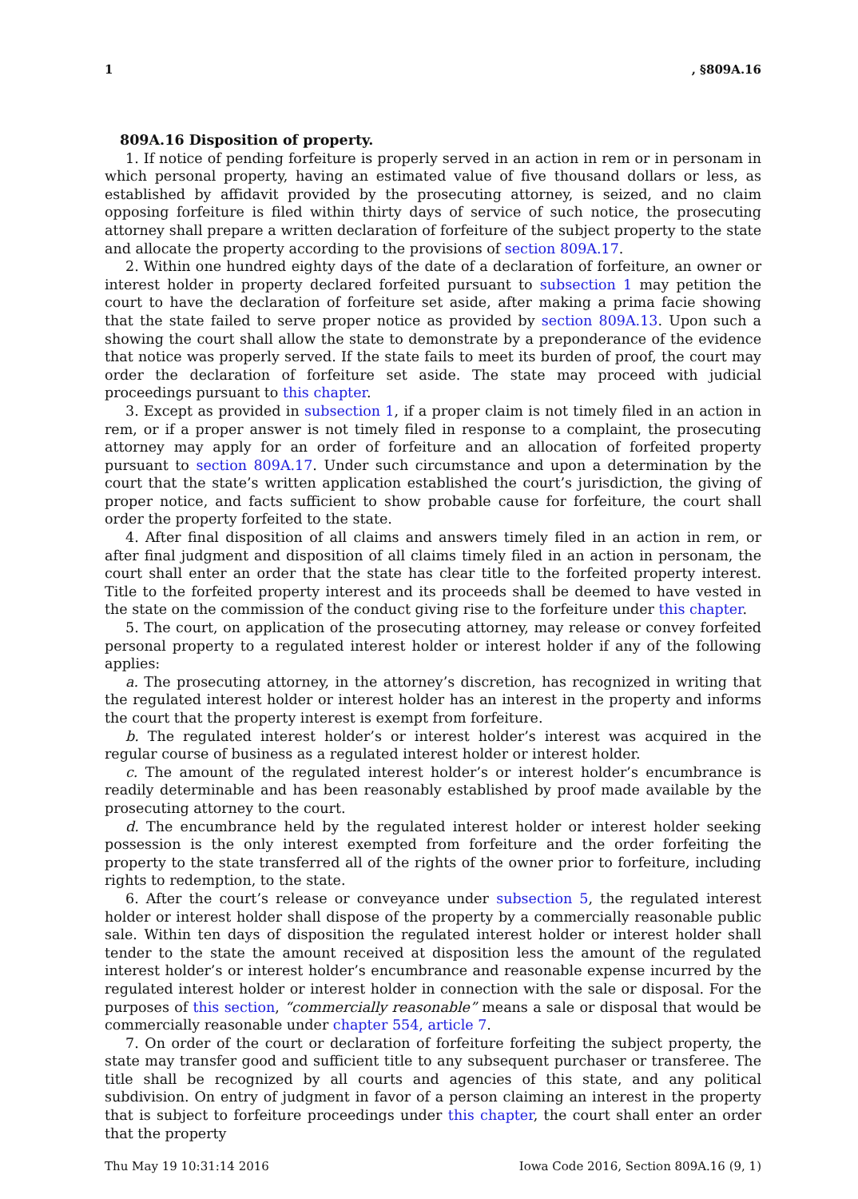1, §809A.16
809A.16 Disposition of property.
1. If notice of pending forfeiture is properly served in an action in rem or in personam in which personal property, having an estimated value of five thousand dollars or less, as established by affidavit provided by the prosecuting attorney, is seized, and no claim opposing forfeiture is filed within thirty days of service of such notice, the prosecuting attorney shall prepare a written declaration of forfeiture of the subject property to the state and allocate the property according to the provisions of section 809A.17.
2. Within one hundred eighty days of the date of a declaration of forfeiture, an owner or interest holder in property declared forfeited pursuant to subsection 1 may petition the court to have the declaration of forfeiture set aside, after making a prima facie showing that the state failed to serve proper notice as provided by section 809A.13. Upon such a showing the court shall allow the state to demonstrate by a preponderance of the evidence that notice was properly served. If the state fails to meet its burden of proof, the court may order the declaration of forfeiture set aside. The state may proceed with judicial proceedings pursuant to this chapter.
3. Except as provided in subsection 1, if a proper claim is not timely filed in an action in rem, or if a proper answer is not timely filed in response to a complaint, the prosecuting attorney may apply for an order of forfeiture and an allocation of forfeited property pursuant to section 809A.17. Under such circumstance and upon a determination by the court that the state’s written application established the court’s jurisdiction, the giving of proper notice, and facts sufficient to show probable cause for forfeiture, the court shall order the property forfeited to the state.
4. After final disposition of all claims and answers timely filed in an action in rem, or after final judgment and disposition of all claims timely filed in an action in personam, the court shall enter an order that the state has clear title to the forfeited property interest. Title to the forfeited property interest and its proceeds shall be deemed to have vested in the state on the commission of the conduct giving rise to the forfeiture under this chapter.
5. The court, on application of the prosecuting attorney, may release or convey forfeited personal property to a regulated interest holder or interest holder if any of the following applies:
a. The prosecuting attorney, in the attorney’s discretion, has recognized in writing that the regulated interest holder or interest holder has an interest in the property and informs the court that the property interest is exempt from forfeiture.
b. The regulated interest holder’s or interest holder’s interest was acquired in the regular course of business as a regulated interest holder or interest holder.
c. The amount of the regulated interest holder’s or interest holder’s encumbrance is readily determinable and has been reasonably established by proof made available by the prosecuting attorney to the court.
d. The encumbrance held by the regulated interest holder or interest holder seeking possession is the only interest exempted from forfeiture and the order forfeiting the property to the state transferred all of the rights of the owner prior to forfeiture, including rights to redemption, to the state.
6. After the court’s release or conveyance under subsection 5, the regulated interest holder or interest holder shall dispose of the property by a commercially reasonable public sale. Within ten days of disposition the regulated interest holder or interest holder shall tender to the state the amount received at disposition less the amount of the regulated interest holder’s or interest holder’s encumbrance and reasonable expense incurred by the regulated interest holder or interest holder in connection with the sale or disposal. For the purposes of this section, “commercially reasonable” means a sale or disposal that would be commercially reasonable under chapter 554, article 7.
7. On order of the court or declaration of forfeiture forfeiting the subject property, the state may transfer good and sufficient title to any subsequent purchaser or transferee. The title shall be recognized by all courts and agencies of this state, and any political subdivision. On entry of judgment in favor of a person claiming an interest in the property that is subject to forfeiture proceedings under this chapter, the court shall enter an order that the property
Thu May 19 10:31:14 2016 Iowa Code 2016, Section 809A.16 (9, 1)